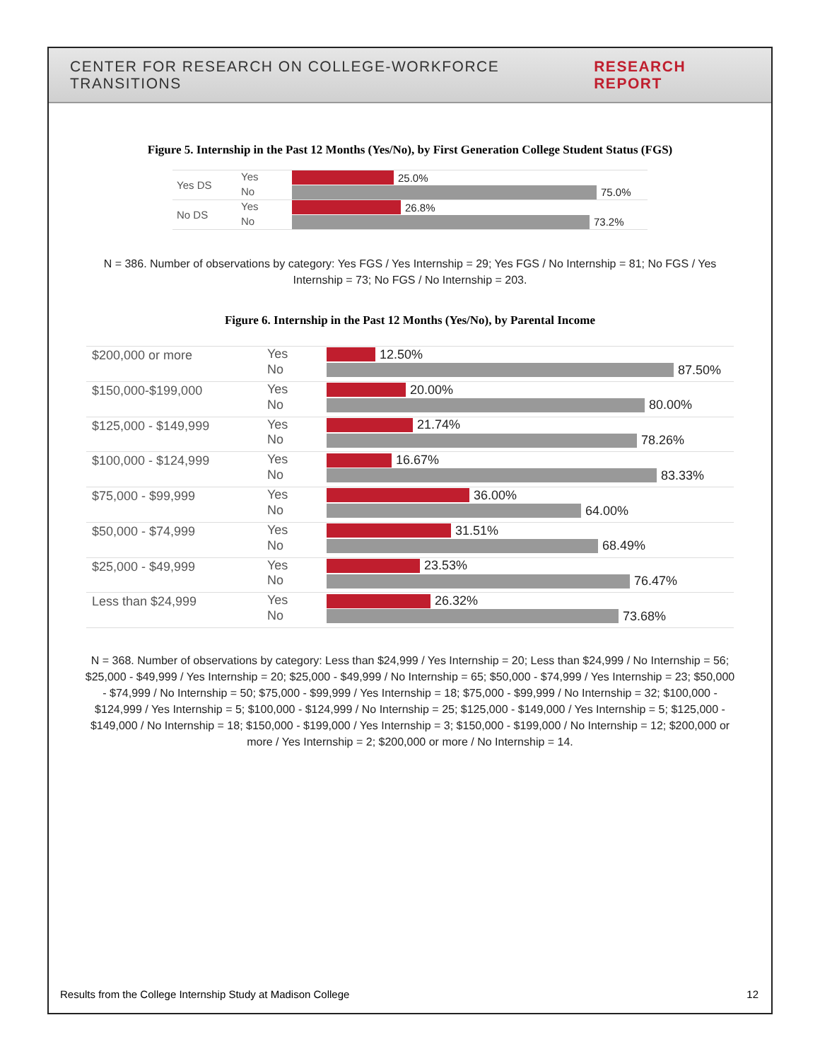CENTER FOR RESEARCH ON COLLEGE-WORKFORCE TRANSITIONS RESEARCH REPORT
Figure 5. Internship in the Past 12 Months (Yes/No), by First Generation College Student Status (FGS)
| Yes DS | Yes | 25.0% |
| | No | 75.0% |
| No DS | Yes | 26.8% |
| | No | 73.2% |
N = 386. Number of observations by category: Yes FGS / Yes Internship = 29; Yes FGS / No Internship = 81; No FGS / Yes Internship = 73; No FGS / No Internship = 203.
Figure 6. Internship in the Past 12 Months (Yes/No), by Parental Income
| $200,000 or more | Yes | 12.50% |
| | No | 87.50% |
| $150,000-$199,000 | Yes | 20.00% |
| | No | 80.00% |
| $125,000 - $149,999 | Yes | 21.74% |
| | No | 78.26% |
| $100,000 - $124,999 | Yes | 16.67% |
| | No | 83.33% |
| $75,000 - $99,999 | Yes | 36.00% |
| | No | 64.00% |
| $50,000 - $74,999 | Yes | 31.51% |
| | No | 68.49% |
| $25,000 - $49,999 | Yes | 23.53% |
| | No | 76.47% |
| Less than $24,999 | Yes | 26.32% |
| | No | 73.68% |
N = 368. Number of observations by category: Less than $24,999 / Yes Internship = 20; Less than $24,999 / No Internship = 56; $25,000 - $49,999 / Yes Internship = 20; $25,000 - $49,999 / No Internship = 65; $50,000 - $74,999 / Yes Internship = 23; $50,000 - $74,999 / No Internship = 50; $75,000 - $99,999 / Yes Internship = 18; $75,000 - $99,999 / No Internship = 32; $100,000 - $124,999 / Yes Internship = 5; $100,000 - $124,999 / No Internship = 25; $125,000 - $149,000 / Yes Internship = 5; $125,000 - $149,000 / No Internship = 18; $150,000 - $199,000 / Yes Internship = 3; $150,000 - $199,000 / No Internship = 12; $200,000 or more / Yes Internship = 2; $200,000 or more / No Internship = 14.
Results from the College Internship Study at Madison College 12